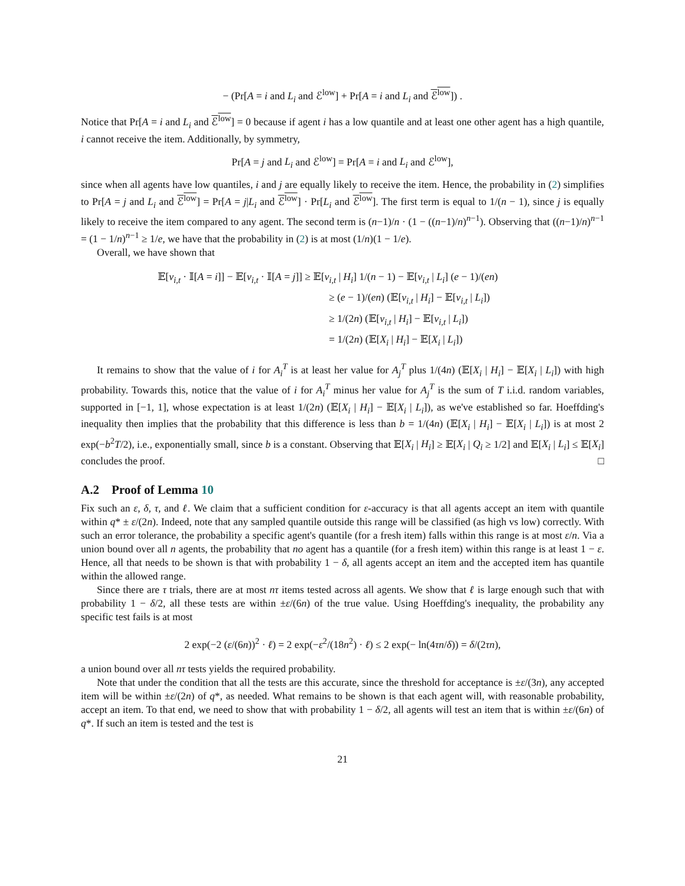− (Pr[A = i and L<sub>i</sub> and ℰ<sup>low</sup>] + Pr[A = i and L<sub>i</sub> and ℰ<sup>low</sup>]) .
Notice that Pr[A = i and L<sub>i</sub> and ℰ<sup>low</sup>] = 0 because if agent i has a low quantile and at least one other agent has a high quantile, i cannot receive the item. Additionally, by symmetry,
Pr[A = j and L<sub>i</sub> and ℰ<sup>low</sup>] = Pr[A = i and L<sub>i</sub> and ℰ<sup>low</sup>],
since when all agents have low quantiles, i and j are equally likely to receive the item. Hence, the probability in (2) simplifies to Pr[A = j and L<sub>i</sub> and ℰ<sup>low</sup>] = Pr[A = j|L<sub>i</sub> and ℰ<sup>low</sup>] · Pr[L<sub>i</sub> and ℰ<sup>low</sup>]. The first term is equal to 1/(n − 1), since j is equally likely to receive the item compared to any agent. The second term is (n−1)/n · (1 − ((n−1)/n)<sup>n−1</sup>). Observing that ((n−1)/n)<sup>n−1</sup> = (1 − 1/n)<sup>n−1</sup> ≥ 1/e, we have that the probability in (2) is at most (1/n)(1 − 1/e).
Overall, we have shown that
𝔼[v<sub>i,t</sub> · 𝕀[A = i]] − 𝔼[v<sub>i,t</sub> · 𝕀[A = j]] ≥ 𝔼[v<sub>i,t</sub> | H<sub>i</sub>] 1/(n − 1) − 𝔼[v<sub>i,t</sub> | L<sub>i</sub>] (e − 1)/(en)
≥ (e − 1)/(en) (𝔼[v<sub>i,t</sub> | H<sub>i</sub>] − 𝔼[v<sub>i,t</sub> | L<sub>i</sub>])
≥ 1/(2n) (𝔼[v<sub>i,t</sub> | H<sub>i</sub>] − 𝔼[v<sub>i,t</sub> | L<sub>i</sub>])
= 1/(2n) (𝔼[X<sub>i</sub> | H<sub>i</sub>] − 𝔼[X<sub>i</sub> | L<sub>i</sub>])
It remains to show that the value of i for A<sub>i</sub><sup>T</sup> is at least her value for A<sub>j</sub><sup>T</sup> plus 1/(4n) (𝔼[X<sub>i</sub> | H<sub>i</sub>] − 𝔼[X<sub>i</sub> | L<sub>i</sub>]) with high probability. Towards this, notice that the value of i for A<sub>i</sub><sup>T</sup> minus her value for A<sub>j</sub><sup>T</sup> is the sum of T i.i.d. random variables, supported in [−1, 1], whose expectation is at least 1/(2n) (𝔼[X<sub>i</sub> | H<sub>i</sub>] − 𝔼[X<sub>i</sub> | L<sub>i</sub>]), as we've established so far. Hoeffding's inequality then implies that the probability that this difference is less than b = 1/(4n) (𝔼[X<sub>i</sub> | H<sub>i</sub>] − 𝔼[X<sub>i</sub> | L<sub>i</sub>]) is at most 2 exp(−b<sup>2</sup>T/2), i.e., exponentially small, since b is a constant. Observing that 𝔼[X<sub>i</sub> | H<sub>i</sub>] ≥ 𝔼[X<sub>i</sub> | Q<sub>i</sub> ≥ 1/2] and 𝔼[X<sub>i</sub> | L<sub>i</sub>] ≤ 𝔼[X<sub>i</sub>] concludes the proof. □
A.2 Proof of Lemma 10
Fix such an ε, δ, τ, and ℓ. We claim that a sufficient condition for ε-accuracy is that all agents accept an item with quantile within q* ± ε/(2n). Indeed, note that any sampled quantile outside this range will be classified (as high vs low) correctly. With such an error tolerance, the probability a specific agent's quantile (for a fresh item) falls within this range is at most ε/n. Via a union bound over all n agents, the probability that no agent has a quantile (for a fresh item) within this range is at least 1 − ε. Hence, all that needs to be shown is that with probability 1 − δ, all agents accept an item and the accepted item has quantile within the allowed range.
Since there are τ trials, there are at most nτ items tested across all agents. We show that ℓ is large enough such that with probability 1 − δ/2, all these tests are within ±ε/(6n) of the true value. Using Hoeffding's inequality, the probability any specific test fails is at most
2 exp(−2 (ε/(6n))<sup>2</sup> · ℓ) = 2 exp(−ε<sup>2</sup>/(18n<sup>2</sup>) · ℓ) ≤ 2 exp(− ln(4τn/δ)) = δ/(2τn),
a union bound over all nτ tests yields the required probability.
Note that under the condition that all the tests are this accurate, since the threshold for acceptance is ±ε/(3n), any accepted item will be within ±ε/(2n) of q*, as needed. What remains to be shown is that each agent will, with reasonable probability, accept an item. To that end, we need to show that with probability 1 − δ/2, all agents will test an item that is within ±ε/(6n) of q*. If such an item is tested and the test is
21